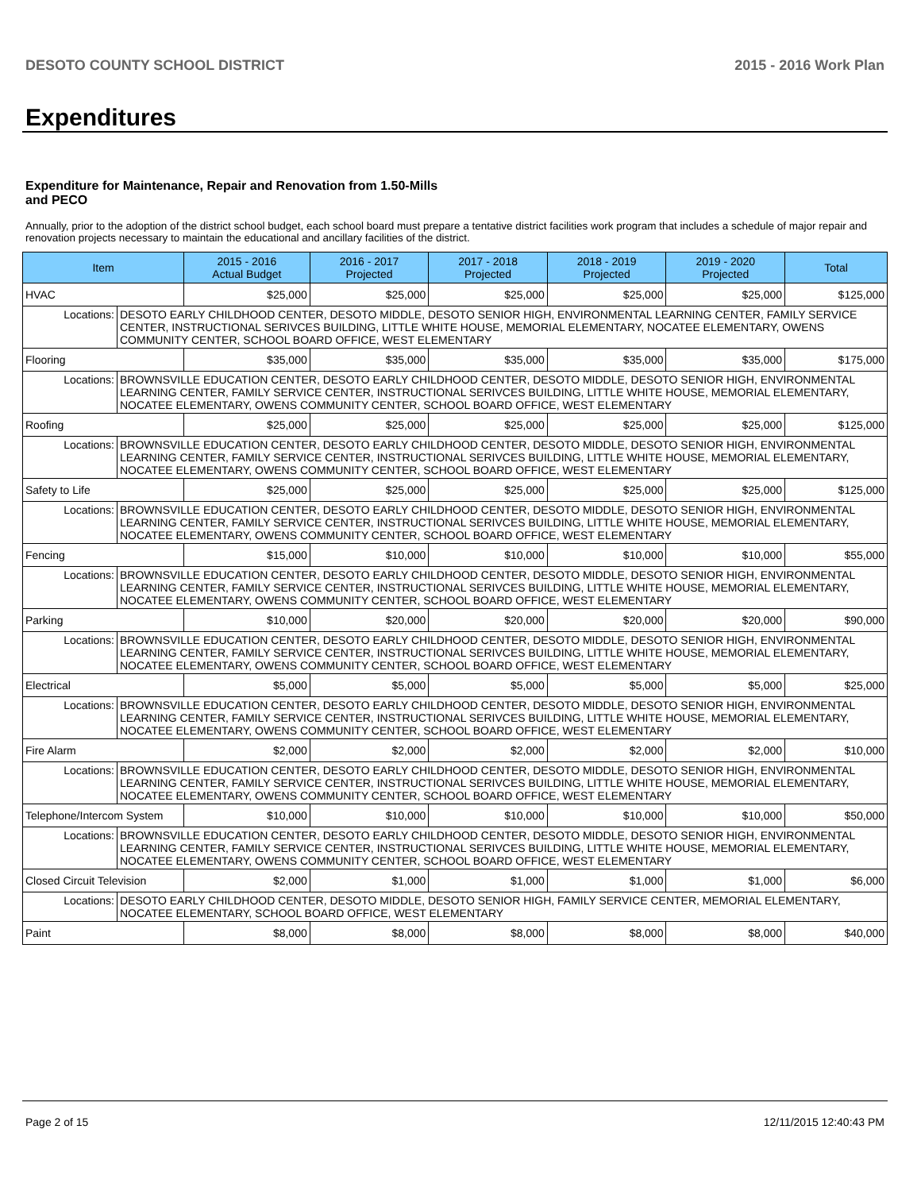DESOTO COUNTY SCHOOL DISTRICT 2015 - 2016 Work Plan
Expenditures
Expenditure for Maintenance, Repair and Renovation from 1.50-Mills and PECO
Annually, prior to the adoption of the district school budget, each school board must prepare a tentative district facilities work program that includes a schedule of major repair and renovation projects necessary to maintain the educational and ancillary facilities of the district.
| Item | | 2015 - 2016 Actual Budget | 2016 - 2017 Projected | 2017 - 2018 Projected | 2018 - 2019 Projected | 2019 - 2020 Projected | Total |
| --- | --- | --- | --- | --- | --- | --- | --- |
| HVAC | | $25,000 | $25,000 | $25,000 | $25,000 | $25,000 | $125,000 |
| Locations: | DESOTO EARLY CHILDHOOD CENTER, DESOTO MIDDLE, DESOTO SENIOR HIGH, ENVIRONMENTAL LEARNING CENTER, FAMILY SERVICE CENTER, INSTRUCTIONAL SERIVCES BUILDING, LITTLE WHITE HOUSE, MEMORIAL ELEMENTARY, NOCATEE ELEMENTARY, OWENS COMMUNITY CENTER, SCHOOL BOARD OFFICE, WEST ELEMENTARY | | | | | | |
| Flooring | | $35,000 | $35,000 | $35,000 | $35,000 | $35,000 | $175,000 |
| Locations: | BROWNSVILLE EDUCATION CENTER, DESOTO EARLY CHILDHOOD CENTER, DESOTO MIDDLE, DESOTO SENIOR HIGH, ENVIRONMENTAL LEARNING CENTER, FAMILY SERVICE CENTER, INSTRUCTIONAL SERIVCES BUILDING, LITTLE WHITE HOUSE, MEMORIAL ELEMENTARY, NOCATEE ELEMENTARY, OWENS COMMUNITY CENTER, SCHOOL BOARD OFFICE, WEST ELEMENTARY | | | | | | |
| Roofing | | $25,000 | $25,000 | $25,000 | $25,000 | $25,000 | $125,000 |
| Locations: | BROWNSVILLE EDUCATION CENTER, DESOTO EARLY CHILDHOOD CENTER, DESOTO MIDDLE, DESOTO SENIOR HIGH, ENVIRONMENTAL LEARNING CENTER, FAMILY SERVICE CENTER, INSTRUCTIONAL SERIVCES BUILDING, LITTLE WHITE HOUSE, MEMORIAL ELEMENTARY, NOCATEE ELEMENTARY, OWENS COMMUNITY CENTER, SCHOOL BOARD OFFICE, WEST ELEMENTARY | | | | | | |
| Safety to Life | | $25,000 | $25,000 | $25,000 | $25,000 | $25,000 | $125,000 |
| Locations: | BROWNSVILLE EDUCATION CENTER, DESOTO EARLY CHILDHOOD CENTER, DESOTO MIDDLE, DESOTO SENIOR HIGH, ENVIRONMENTAL LEARNING CENTER, FAMILY SERVICE CENTER, INSTRUCTIONAL SERIVCES BUILDING, LITTLE WHITE HOUSE, MEMORIAL ELEMENTARY, NOCATEE ELEMENTARY, OWENS COMMUNITY CENTER, SCHOOL BOARD OFFICE, WEST ELEMENTARY | | | | | | |
| Fencing | | $15,000 | $10,000 | $10,000 | $10,000 | $10,000 | $55,000 |
| Locations: | BROWNSVILLE EDUCATION CENTER, DESOTO EARLY CHILDHOOD CENTER, DESOTO MIDDLE, DESOTO SENIOR HIGH, ENVIRONMENTAL LEARNING CENTER, FAMILY SERVICE CENTER, INSTRUCTIONAL SERIVCES BUILDING, LITTLE WHITE HOUSE, MEMORIAL ELEMENTARY, NOCATEE ELEMENTARY, OWENS COMMUNITY CENTER, SCHOOL BOARD OFFICE, WEST ELEMENTARY | | | | | | |
| Parking | | $10,000 | $20,000 | $20,000 | $20,000 | $20,000 | $90,000 |
| Locations: | BROWNSVILLE EDUCATION CENTER, DESOTO EARLY CHILDHOOD CENTER, DESOTO MIDDLE, DESOTO SENIOR HIGH, ENVIRONMENTAL LEARNING CENTER, FAMILY SERVICE CENTER, INSTRUCTIONAL SERIVCES BUILDING, LITTLE WHITE HOUSE, MEMORIAL ELEMENTARY, NOCATEE ELEMENTARY, OWENS COMMUNITY CENTER, SCHOOL BOARD OFFICE, WEST ELEMENTARY | | | | | | |
| Electrical | | $5,000 | $5,000 | $5,000 | $5,000 | $5,000 | $25,000 |
| Locations: | BROWNSVILLE EDUCATION CENTER, DESOTO EARLY CHILDHOOD CENTER, DESOTO MIDDLE, DESOTO SENIOR HIGH, ENVIRONMENTAL LEARNING CENTER, FAMILY SERVICE CENTER, INSTRUCTIONAL SERIVCES BUILDING, LITTLE WHITE HOUSE, MEMORIAL ELEMENTARY, NOCATEE ELEMENTARY, OWENS COMMUNITY CENTER, SCHOOL BOARD OFFICE, WEST ELEMENTARY | | | | | | |
| Fire Alarm | | $2,000 | $2,000 | $2,000 | $2,000 | $2,000 | $10,000 |
| Locations: | BROWNSVILLE EDUCATION CENTER, DESOTO EARLY CHILDHOOD CENTER, DESOTO MIDDLE, DESOTO SENIOR HIGH, ENVIRONMENTAL LEARNING CENTER, FAMILY SERVICE CENTER, INSTRUCTIONAL SERIVCES BUILDING, LITTLE WHITE HOUSE, MEMORIAL ELEMENTARY, NOCATEE ELEMENTARY, OWENS COMMUNITY CENTER, SCHOOL BOARD OFFICE, WEST ELEMENTARY | | | | | | |
| Telephone/Intercom System | | $10,000 | $10,000 | $10,000 | $10,000 | $10,000 | $50,000 |
| Locations: | BROWNSVILLE EDUCATION CENTER, DESOTO EARLY CHILDHOOD CENTER, DESOTO MIDDLE, DESOTO SENIOR HIGH, ENVIRONMENTAL LEARNING CENTER, FAMILY SERVICE CENTER, INSTRUCTIONAL SERIVCES BUILDING, LITTLE WHITE HOUSE, MEMORIAL ELEMENTARY, NOCATEE ELEMENTARY, OWENS COMMUNITY CENTER, SCHOOL BOARD OFFICE, WEST ELEMENTARY | | | | | | |
| Closed Circuit Television | | $2,000 | $1,000 | $1,000 | $1,000 | $1,000 | $6,000 |
| Locations: | DESOTO EARLY CHILDHOOD CENTER, DESOTO MIDDLE, DESOTO SENIOR HIGH, FAMILY SERVICE CENTER, MEMORIAL ELEMENTARY, NOCATEE ELEMENTARY, SCHOOL BOARD OFFICE, WEST ELEMENTARY | | | | | | |
| Paint | | $8,000 | $8,000 | $8,000 | $8,000 | $8,000 | $40,000 |
Page 2 of 15 12/11/2015 12:40:43 PM